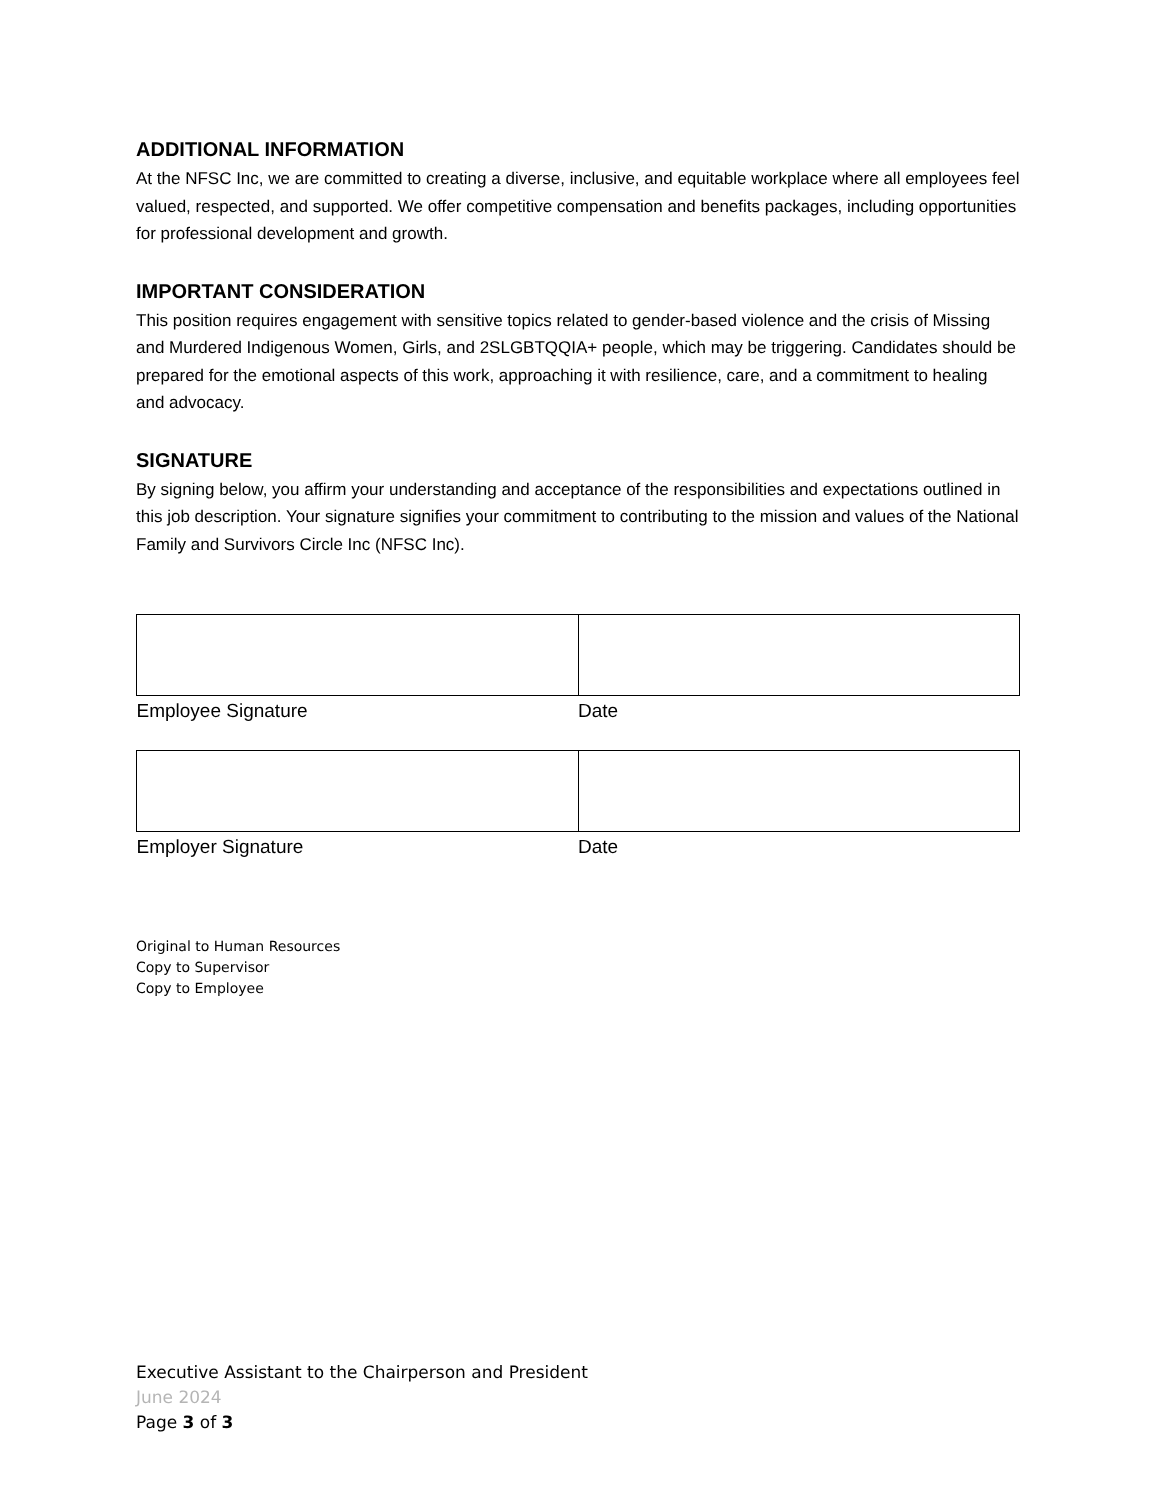ADDITIONAL INFORMATION
At the NFSC Inc, we are committed to creating a diverse, inclusive, and equitable workplace where all employees feel valued, respected, and supported. We offer competitive compensation and benefits packages, including opportunities for professional development and growth.
IMPORTANT CONSIDERATION
This position requires engagement with sensitive topics related to gender-based violence and the crisis of Missing and Murdered Indigenous Women, Girls, and 2SLGBTQQIA+ people, which may be triggering. Candidates should be prepared for the emotional aspects of this work, approaching it with resilience, care, and a commitment to healing and advocacy.
SIGNATURE
By signing below, you affirm your understanding and acceptance of the responsibilities and expectations outlined in this job description. Your signature signifies your commitment to contributing to the mission and values of the National Family and Survivors Circle Inc (NFSC Inc).
| Employee Signature | Date |
| Employer Signature | Date |
Original to Human Resources
Copy to Supervisor
Copy to Employee
Executive Assistant to the Chairperson and President
June 2024
Page 3 of 3